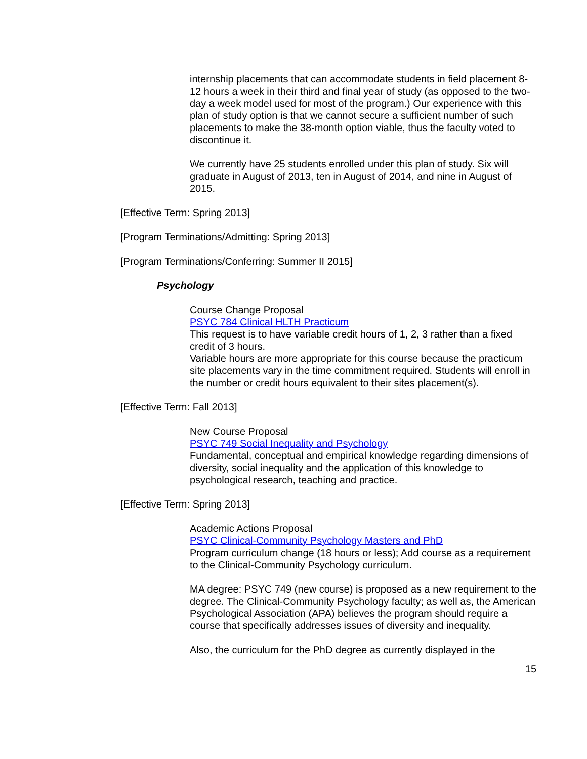internship placements that can accommodate students in field placement 8-12 hours a week in their third and final year of study (as opposed to the two-day a week model used for most of the program.) Our experience with this plan of study option is that we cannot secure a sufficient number of such placements to make the 38-month option viable, thus the faculty voted to discontinue it.
We currently have 25 students enrolled under this plan of study. Six will graduate in August of 2013, ten in August of 2014, and nine in August of 2015.
[Effective Term: Spring 2013]
[Program Terminations/Admitting: Spring 2013]
[Program Terminations/Conferring: Summer II 2015]
Psychology
Course Change Proposal
PSYC 784 Clinical HLTH Practicum
This request is to have variable credit hours of 1, 2, 3 rather than a fixed credit of 3 hours.
Variable hours are more appropriate for this course because the practicum site placements vary in the time commitment required. Students will enroll in the number or credit hours equivalent to their sites placement(s).
[Effective Term: Fall 2013]
New Course Proposal
PSYC 749 Social Inequality and Psychology
Fundamental, conceptual and empirical knowledge regarding dimensions of diversity, social inequality and the application of this knowledge to psychological research, teaching and practice.
[Effective Term: Spring 2013]
Academic Actions Proposal
PSYC Clinical-Community Psychology Masters and PhD
Program curriculum change (18 hours or less); Add course as a requirement to the Clinical-Community Psychology curriculum.
MA degree: PSYC 749 (new course) is proposed as a new requirement to the degree. The Clinical-Community Psychology faculty; as well as, the American Psychological Association (APA) believes the program should require a course that specifically addresses issues of diversity and inequality.
Also, the curriculum for the PhD degree as currently displayed in the
15